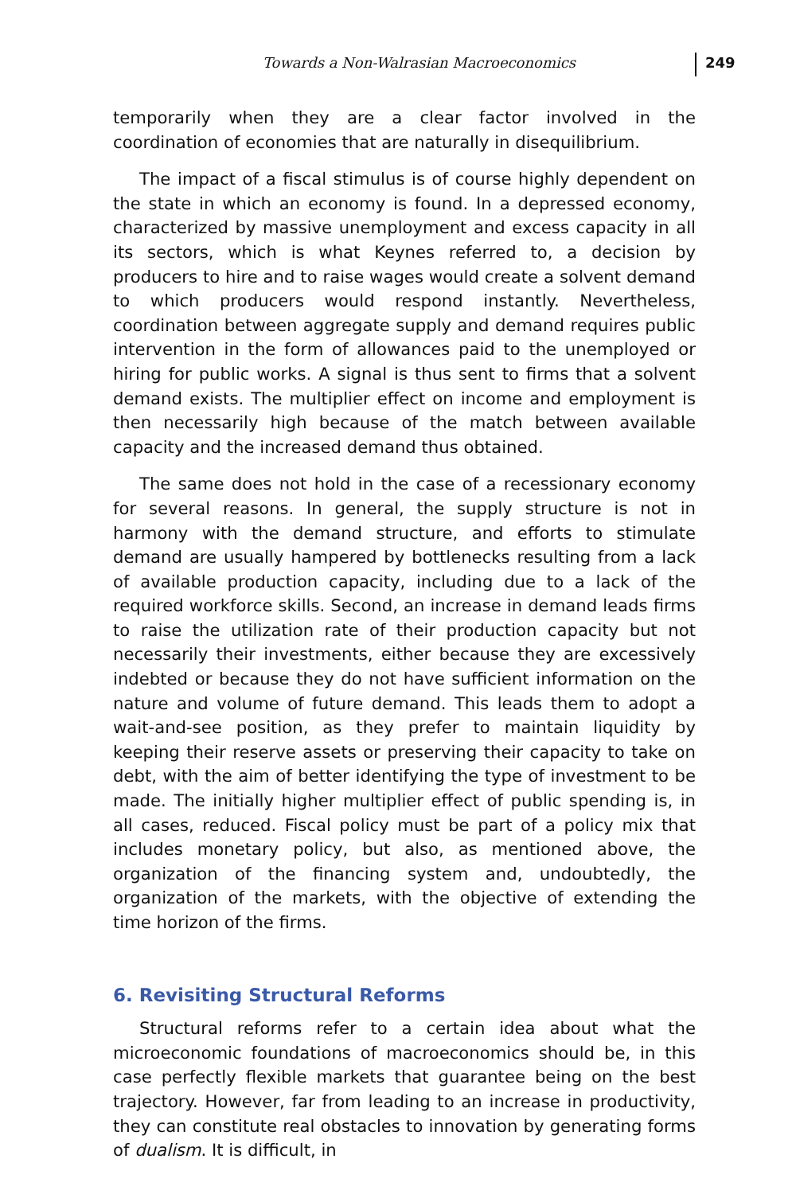Towards a Non-Walrasian Macroeconomics 249
temporarily when they are a clear factor involved in the coordination of economies that are naturally in disequilibrium.
The impact of a fiscal stimulus is of course highly dependent on the state in which an economy is found. In a depressed economy, charac­terized by massive unemployment and excess capacity in all its sectors, which is what Keynes referred to, a decision by producers to hire and to raise wages would create a solvent demand to which producers would respond instantly. Nevertheless, coordination between aggregate supply and demand requires public intervention in the form of allow­ances paid to the unemployed or hiring for public works. A signal is thus sent to firms that a solvent demand exists. The multiplier effect on income and employment is then necessarily high because of the match between available capacity and the increased demand thus obtained.
The same does not hold in the case of a recessionary economy for several reasons. In general, the supply structure is not in harmony with the demand structure, and efforts to stimulate demand are usually hampered by bottlenecks resulting from a lack of available production capacity, including due to a lack of the required workforce skills. Second, an increase in demand leads firms to raise the utilization rate of their production capacity but not necessarily their investments, either because they are excessively indebted or because they do not have sufficient information on the nature and volume of future demand. This leads them to adopt a wait-and-see position, as they prefer to maintain liquidity by keeping their reserve assets or preserving their capacity to take on debt, with the aim of better identifying the type of investment to be made. The initially higher multiplier effect of public spending is, in all cases, reduced. Fiscal policy must be part of a policy mix that includes monetary policy, but also, as mentioned above, the organiza­tion of the financing system and, undoubtedly, the organization of the markets, with the objective of extending the time horizon of the firms.
6. Revisiting Structural Reforms
Structural reforms refer to a certain idea about what the microeco­nomic foundations of macroeconomics should be, in this case perfectly flexible markets that guarantee being on the best trajectory. However, far from leading to an increase in productivity, they can constitute real obstacles to innovation by generating forms of dualism. It is difficult, in